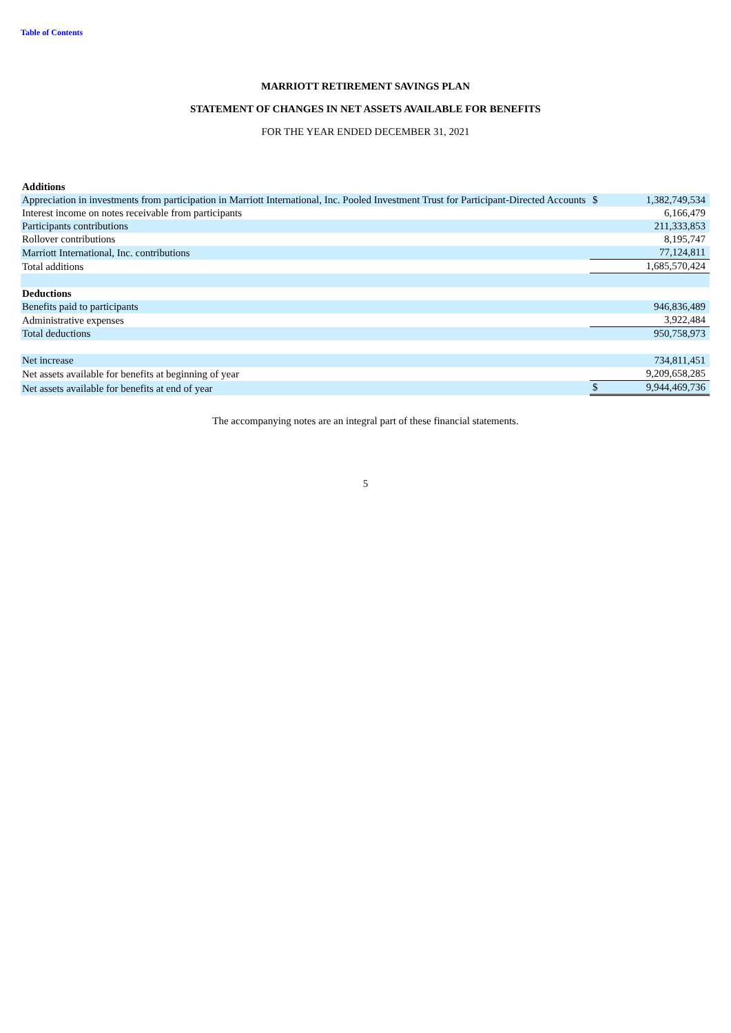Table of Contents
MARRIOTT RETIREMENT SAVINGS PLAN
STATEMENT OF CHANGES IN NET ASSETS AVAILABLE FOR BENEFITS
FOR THE YEAR ENDED DECEMBER 31, 2021
| Additions | | |
| Appreciation in investments from participation in Marriott International, Inc. Pooled Investment Trust for Participant-Directed Accounts | $ | 1,382,749,534 |
| Interest income on notes receivable from participants | | 6,166,479 |
| Participants contributions | | 211,333,853 |
| Rollover contributions | | 8,195,747 |
| Marriott International, Inc. contributions | | 77,124,811 |
| Total additions | | 1,685,570,424 |
| Deductions | | |
| Benefits paid to participants | | 946,836,489 |
| Administrative expenses | | 3,922,484 |
| Total deductions | | 950,758,973 |
| Net increase | | 734,811,451 |
| Net assets available for benefits at beginning of year | | 9,209,658,285 |
| Net assets available for benefits at end of year | $ | 9,944,469,736 |
The accompanying notes are an integral part of these financial statements.
5